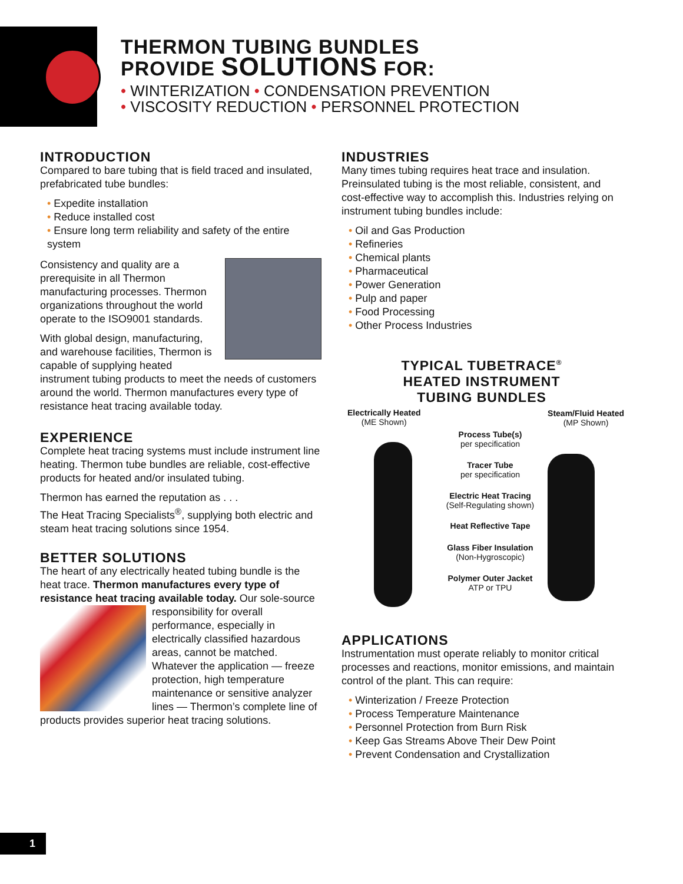THERMON TUBING BUNDLES
PROVIDE SOLUTIONS FOR:
• WINTERIZATION • CONDENSATION PREVENTION
• VISCOSITY REDUCTION • PERSONNEL PROTECTION
INTRODUCTION
Compared to bare tubing that is field traced and insulated, prefabricated tube bundles:
• Expedite installation
• Reduce installed cost
• Ensure long term reliability and safety of the entire system
Consistency and quality are a prerequisite in all Thermon manufacturing processes. Thermon organizations throughout the world operate to the ISO9001 standards.
With global design, manufacturing, and warehouse facilities, Thermon is capable of supplying heated instrument tubing products to meet the needs of customers around the world. Thermon manufactures every type of resistance heat tracing available today.
EXPERIENCE
Complete heat tracing systems must include instrument line heating. Thermon tube bundles are reliable, cost-effective products for heated and/or insulated tubing.
Thermon has earned the reputation as . . .
The Heat Tracing Specialists<sup>®</sup>, supplying both electric and steam heat tracing solutions since 1954.
BETTER SOLUTIONS
The heart of any electrically heated tubing bundle is the heat trace. Thermon manufactures every type of resistance heat tracing available today. Our sole-source responsibility for overall performance, especially in electrically classified hazardous areas, cannot be matched. Whatever the application — freeze protection, high temperature maintenance or sensitive analyzer lines — Thermon’s complete line of products provides superior heat tracing solutions.
INDUSTRIES
Many times tubing requires heat trace and insulation. Preinsulated tubing is the most reliable, consistent, and cost-effective way to accomplish this. Industries relying on instrument tubing bundles include:
• Oil and Gas Production
• Refineries
• Chemical plants
• Pharmaceutical
• Power Generation
• Pulp and paper
• Food Processing
• Other Process Industries
TYPICAL TUBETRACE<sup>®</sup>
HEATED INSTRUMENT
TUBING BUNDLES
Electrically Heated
(ME Shown)
Steam/Fluid Heated
(MP Shown)
Process Tube(s)
per specification
Tracer Tube
per specification
Electric Heat Tracing
(Self-Regulating shown)
Heat Reflective Tape
Glass Fiber Insulation
(Non-Hygroscopic)
Polymer Outer Jacket
ATP or TPU
APPLICATIONS
Instrumentation must operate reliably to monitor critical processes and reactions, monitor emissions, and maintain control of the plant. This can require:
• Winterization / Freeze Protection
• Process Temperature Maintenance
• Personnel Protection from Burn Risk
• Keep Gas Streams Above Their Dew Point
• Prevent Condensation and Crystallization
1